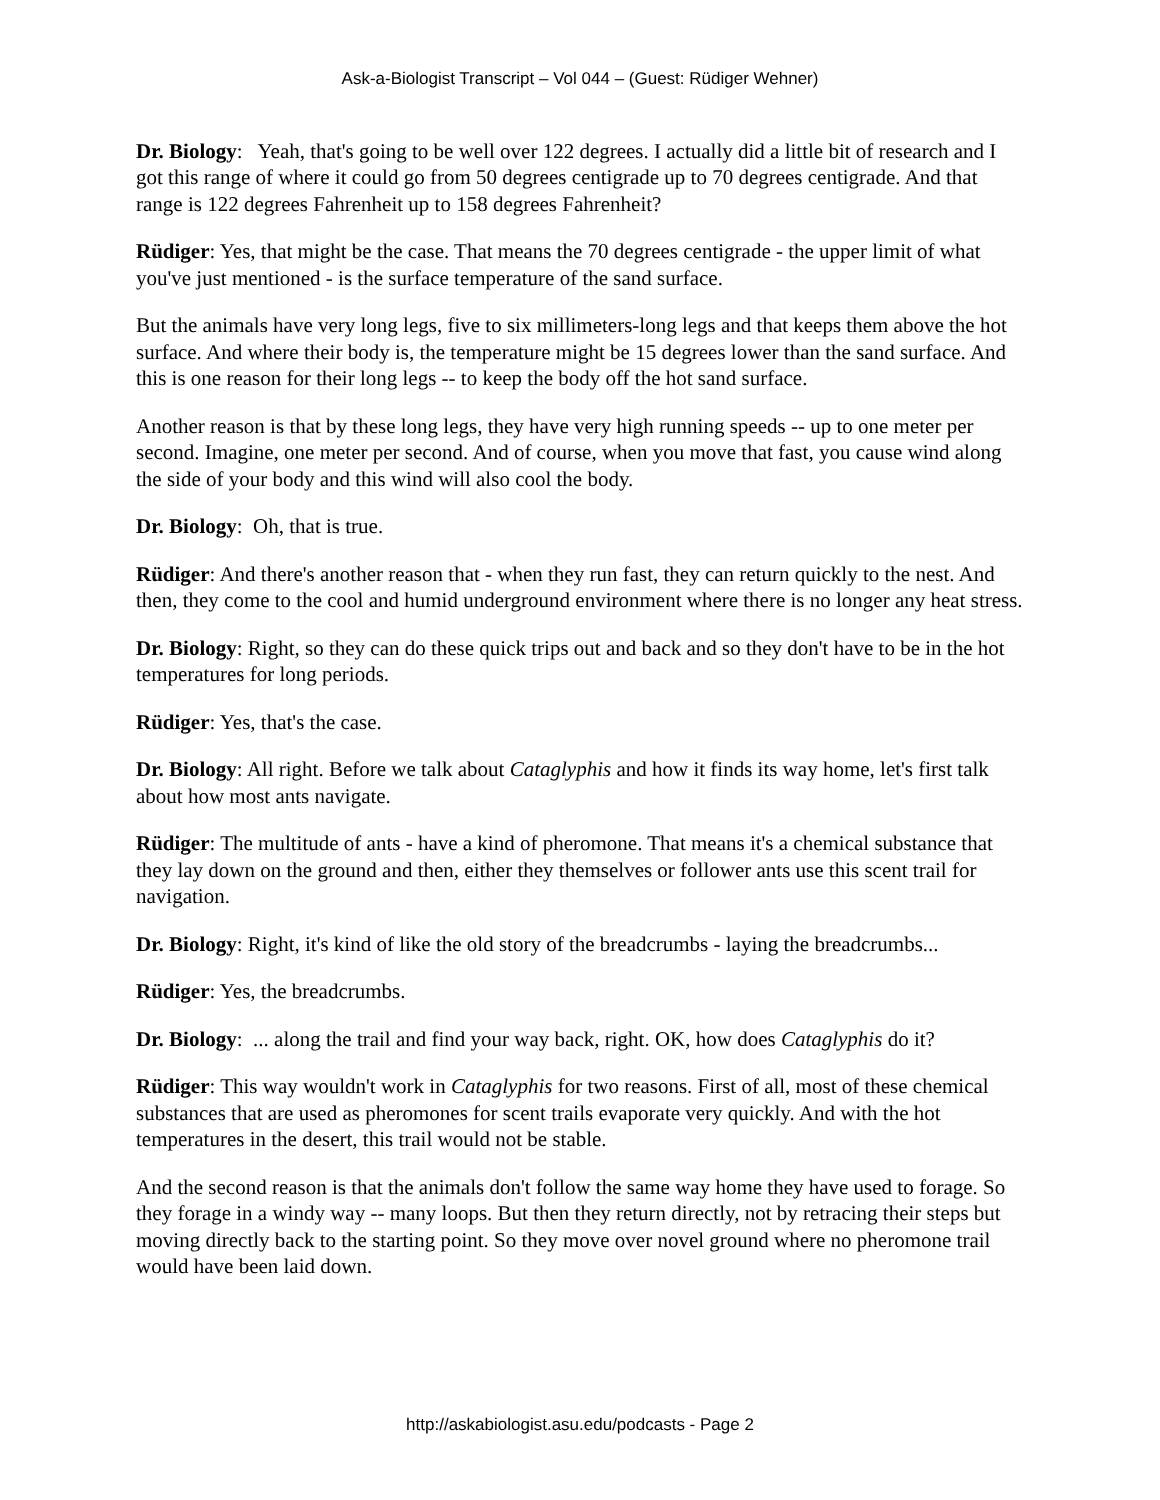Ask-a-Biologist Transcript – Vol 044 – (Guest: Rüdiger Wehner)
Dr. Biology: Yeah, that's going to be well over 122 degrees. I actually did a little bit of research and I got this range of where it could go from 50 degrees centigrade up to 70 degrees centigrade. And that range is 122 degrees Fahrenheit up to 158 degrees Fahrenheit?
Rüdiger: Yes, that might be the case. That means the 70 degrees centigrade - the upper limit of what you've just mentioned - is the surface temperature of the sand surface.
But the animals have very long legs, five to six millimeters-long legs and that keeps them above the hot surface. And where their body is, the temperature might be 15 degrees lower than the sand surface. And this is one reason for their long legs -- to keep the body off the hot sand surface.
Another reason is that by these long legs, they have very high running speeds -- up to one meter per second. Imagine, one meter per second. And of course, when you move that fast, you cause wind along the side of your body and this wind will also cool the body.
Dr. Biology: Oh, that is true.
Rüdiger: And there's another reason that - when they run fast, they can return quickly to the nest. And then, they come to the cool and humid underground environment where there is no longer any heat stress.
Dr. Biology: Right, so they can do these quick trips out and back and so they don't have to be in the hot temperatures for long periods.
Rüdiger: Yes, that's the case.
Dr. Biology: All right. Before we talk about Cataglyphis and how it finds its way home, let's first talk about how most ants navigate.
Rüdiger: The multitude of ants - have a kind of pheromone. That means it's a chemical substance that they lay down on the ground and then, either they themselves or follower ants use this scent trail for navigation.
Dr. Biology: Right, it's kind of like the old story of the breadcrumbs - laying the breadcrumbs...
Rüdiger: Yes, the breadcrumbs.
Dr. Biology: ... along the trail and find your way back, right. OK, how does Cataglyphis do it?
Rüdiger: This way wouldn't work in Cataglyphis for two reasons. First of all, most of these chemical substances that are used as pheromones for scent trails evaporate very quickly. And with the hot temperatures in the desert, this trail would not be stable.
And the second reason is that the animals don't follow the same way home they have used to forage. So they forage in a windy way -- many loops. But then they return directly, not by retracing their steps but moving directly back to the starting point. So they move over novel ground where no pheromone trail would have been laid down.
http://askabiologist.asu.edu/podcasts - Page 2